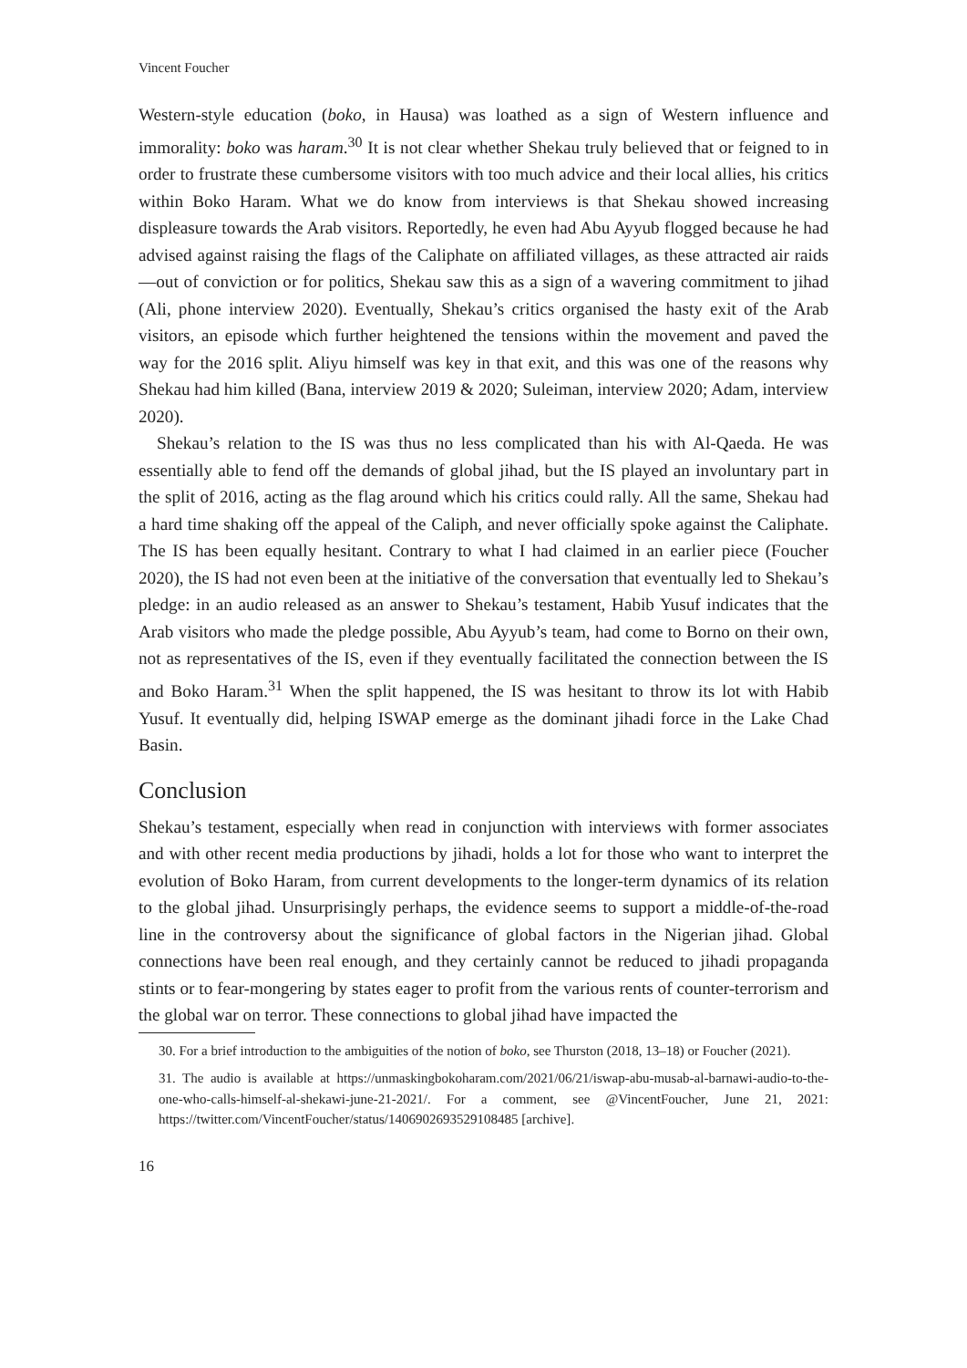Vincent Foucher
Western-style education (boko, in Hausa) was loathed as a sign of Western influence and immorality: boko was haram.<sup>30</sup> It is not clear whether Shekau truly believed that or feigned to in order to frustrate these cumbersome visitors with too much advice and their local allies, his critics within Boko Haram. What we do know from interviews is that Shekau showed increasing displeasure towards the Arab visitors. Reportedly, he even had Abu Ayyub flogged because he had advised against raising the flags of the Caliphate on affiliated villages, as these attracted air raids—out of conviction or for politics, Shekau saw this as a sign of a wavering commitment to jihad (Ali, phone interview 2020). Eventually, Shekau’s critics organised the hasty exit of the Arab visitors, an episode which further heightened the tensions within the movement and paved the way for the 2016 split. Aliyu himself was key in that exit, and this was one of the reasons why Shekau had him killed (Bana, interview 2019 & 2020; Suleiman, interview 2020; Adam, interview 2020).
Shekau’s relation to the IS was thus no less complicated than his with Al-Qaeda. He was essentially able to fend off the demands of global jihad, but the IS played an involuntary part in the split of 2016, acting as the flag around which his critics could rally. All the same, Shekau had a hard time shaking off the appeal of the Caliph, and never officially spoke against the Caliphate. The IS has been equally hesitant. Contrary to what I had claimed in an earlier piece (Foucher 2020), the IS had not even been at the initiative of the conversation that eventually led to Shekau’s pledge: in an audio released as an answer to Shekau’s testament, Habib Yusuf indicates that the Arab visitors who made the pledge possible, Abu Ayyub’s team, had come to Borno on their own, not as representatives of the IS, even if they eventually facilitated the connection between the IS and Boko Haram.<sup>31</sup> When the split happened, the IS was hesitant to throw its lot with Habib Yusuf. It eventually did, helping ISWAP emerge as the dominant jihadi force in the Lake Chad Basin.
Conclusion
Shekau’s testament, especially when read in conjunction with interviews with former associates and with other recent media productions by jihadi, holds a lot for those who want to interpret the evolution of Boko Haram, from current developments to the longer-term dynamics of its relation to the global jihad. Unsurprisingly perhaps, the evidence seems to support a middle-of-the-road line in the controversy about the significance of global factors in the Nigerian jihad. Global connections have been real enough, and they certainly cannot be reduced to jihadi propaganda stints or to fear-mongering by states eager to profit from the various rents of counter-terrorism and the global war on terror. These connections to global jihad have impacted the
30. For a brief introduction to the ambiguities of the notion of boko, see Thurston (2018, 13–18) or Foucher (2021).
31. The audio is available at https://unmaskingbokoharam.com/2021/06/21/iswap-abu-musab-al-barnawi-audio-to-the-one-who-calls-himself-al-shekawi-june-21-2021/. For a comment, see @VincentFoucher, June 21, 2021: https://twitter.com/VincentFoucher/status/1406902693529108485 [archive].
16